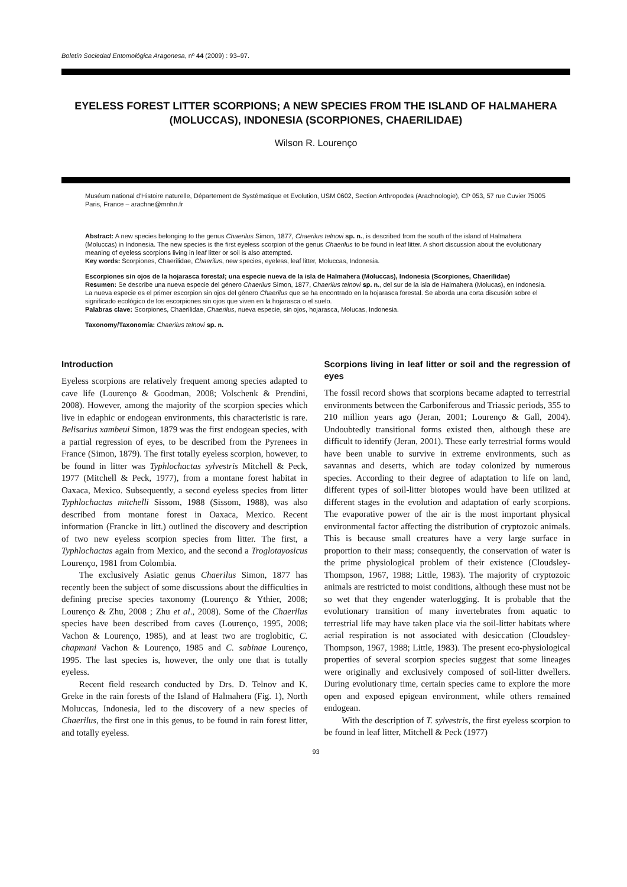Boletín Sociedad Entomológica Aragonesa, nº 44 (2009) : 93–97.
EYELESS FOREST LITTER SCORPIONS; A NEW SPECIES FROM THE ISLAND OF HALMAHERA (MOLUCCAS), INDONESIA (SCORPIONES, CHAERILIDAE)
Wilson R. Lourenço
Muséum national d'Histoire naturelle, Département de Systématique et Evolution, USM 0602, Section Arthropodes (Arachnologie), CP 053, 57 rue Cuvier 75005 Paris, France – arachne@mnhn.fr
Abstract: A new species belonging to the genus Chaerilus Simon, 1877, Chaerilus telnovi sp. n., is described from the south of the island of Halmahera (Moluccas) in Indonesia. The new species is the first eyeless scorpion of the genus Chaerilus to be found in leaf litter. A short discussion about the evolutionary meaning of eyeless scorpions living in leaf litter or soil is also attempted.
Key words: Scorpiones, Chaerilidae, Chaerilus, new species, eyeless, leaf litter, Moluccas, Indonesia.
Escorpiones sin ojos de la hojarasca forestal; una especie nueva de la isla de Halmahera (Moluccas), Indonesia (Scorpiones, Chaerilidae)
Resumen: Se describe una nueva especie del género Chaerilus Simon, 1877, Chaerilus telnovi sp. n., del sur de la isla de Halmahera (Molucas), en Indonesia. La nueva especie es el primer escorpion sin ojos del género Chaerilus que se ha encontrado en la hojarasca forestal. Se aborda una corta discusión sobre el significado ecológico de los escorpiones sin ojos que viven en la hojarasca o el suelo.
Palabras clave: Scorpiones, Chaerilidae, Chaerilus, nueva especie, sin ojos, hojarasca, Molucas, Indonesia.
Taxonomy/Taxonomía: Chaerilus telnovi sp. n.
Introduction
Eyeless scorpions are relatively frequent among species adapted to cave life (Lourenço & Goodman, 2008; Volschenk & Prendini, 2008). However, among the majority of the scorpion species which live in edaphic or endogean environments, this characteristic is rare. Belisarius xambeui Simon, 1879 was the first endogean species, with a partial regression of eyes, to be described from the Pyrenees in France (Simon, 1879). The first totally eyeless scorpion, however, to be found in litter was Typhlochactas sylvestris Mitchell & Peck, 1977 (Mitchell & Peck, 1977), from a montane forest habitat in Oaxaca, Mexico. Subsequently, a second eyeless species from litter Typhlochactas mitchelli Sissom, 1988 (Sissom, 1988), was also described from montane forest in Oaxaca, Mexico. Recent information (Francke in litt.) outlined the discovery and description of two new eyeless scorpion species from litter. The first, a Typhlochactas again from Mexico, and the second a Troglotayosicus Lourenço, 1981 from Colombia.
The exclusively Asiatic genus Chaerilus Simon, 1877 has recently been the subject of some discussions about the difficulties in defining precise species taxonomy (Lourenço & Ythier, 2008; Lourenço & Zhu, 2008 ; Zhu et al., 2008). Some of the Chaerilus species have been described from caves (Lourenço, 1995, 2008; Vachon & Lourenço, 1985), and at least two are troglobitic, C. chapmani Vachon & Lourenço, 1985 and C. sabinae Lourenço, 1995. The last species is, however, the only one that is totally eyeless.
Recent field research conducted by Drs. D. Telnov and K. Greke in the rain forests of the Island of Halmahera (Fig. 1), North Moluccas, Indonesia, led to the discovery of a new species of Chaerilus, the first one in this genus, to be found in rain forest litter, and totally eyeless.
Scorpions living in leaf litter or soil and the regression of eyes
The fossil record shows that scorpions became adapted to terrestrial environments between the Carboniferous and Triassic periods, 355 to 210 million years ago (Jeran, 2001; Lourenço & Gall, 2004). Undoubtedly transitional forms existed then, although these are difficult to identify (Jeran, 2001). These early terrestrial forms would have been unable to survive in extreme environments, such as savannas and deserts, which are today colonized by numerous species. According to their degree of adaptation to life on land, different types of soil-litter biotopes would have been utilized at different stages in the evolution and adaptation of early scorpions. The evaporative power of the air is the most important physical environmental factor affecting the distribution of cryptozoic animals. This is because small creatures have a very large surface in proportion to their mass; consequently, the conservation of water is the prime physiological problem of their existence (Cloudsley-Thompson, 1967, 1988; Little, 1983). The majority of cryptozoic animals are restricted to moist conditions, although these must not be so wet that they engender waterlogging. It is probable that the evolutionary transition of many invertebrates from aquatic to terrestrial life may have taken place via the soil-litter habitats where aerial respiration is not associated with desiccation (Cloudsley-Thompson, 1967, 1988; Little, 1983). The present eco-physiological properties of several scorpion species suggest that some lineages were originally and exclusively composed of soil-litter dwellers. During evolutionary time, certain species came to explore the more open and exposed epigean environment, while others remained endogean.
With the description of T. sylvestris, the first eyeless scorpion to be found in leaf litter, Mitchell & Peck (1977)
93